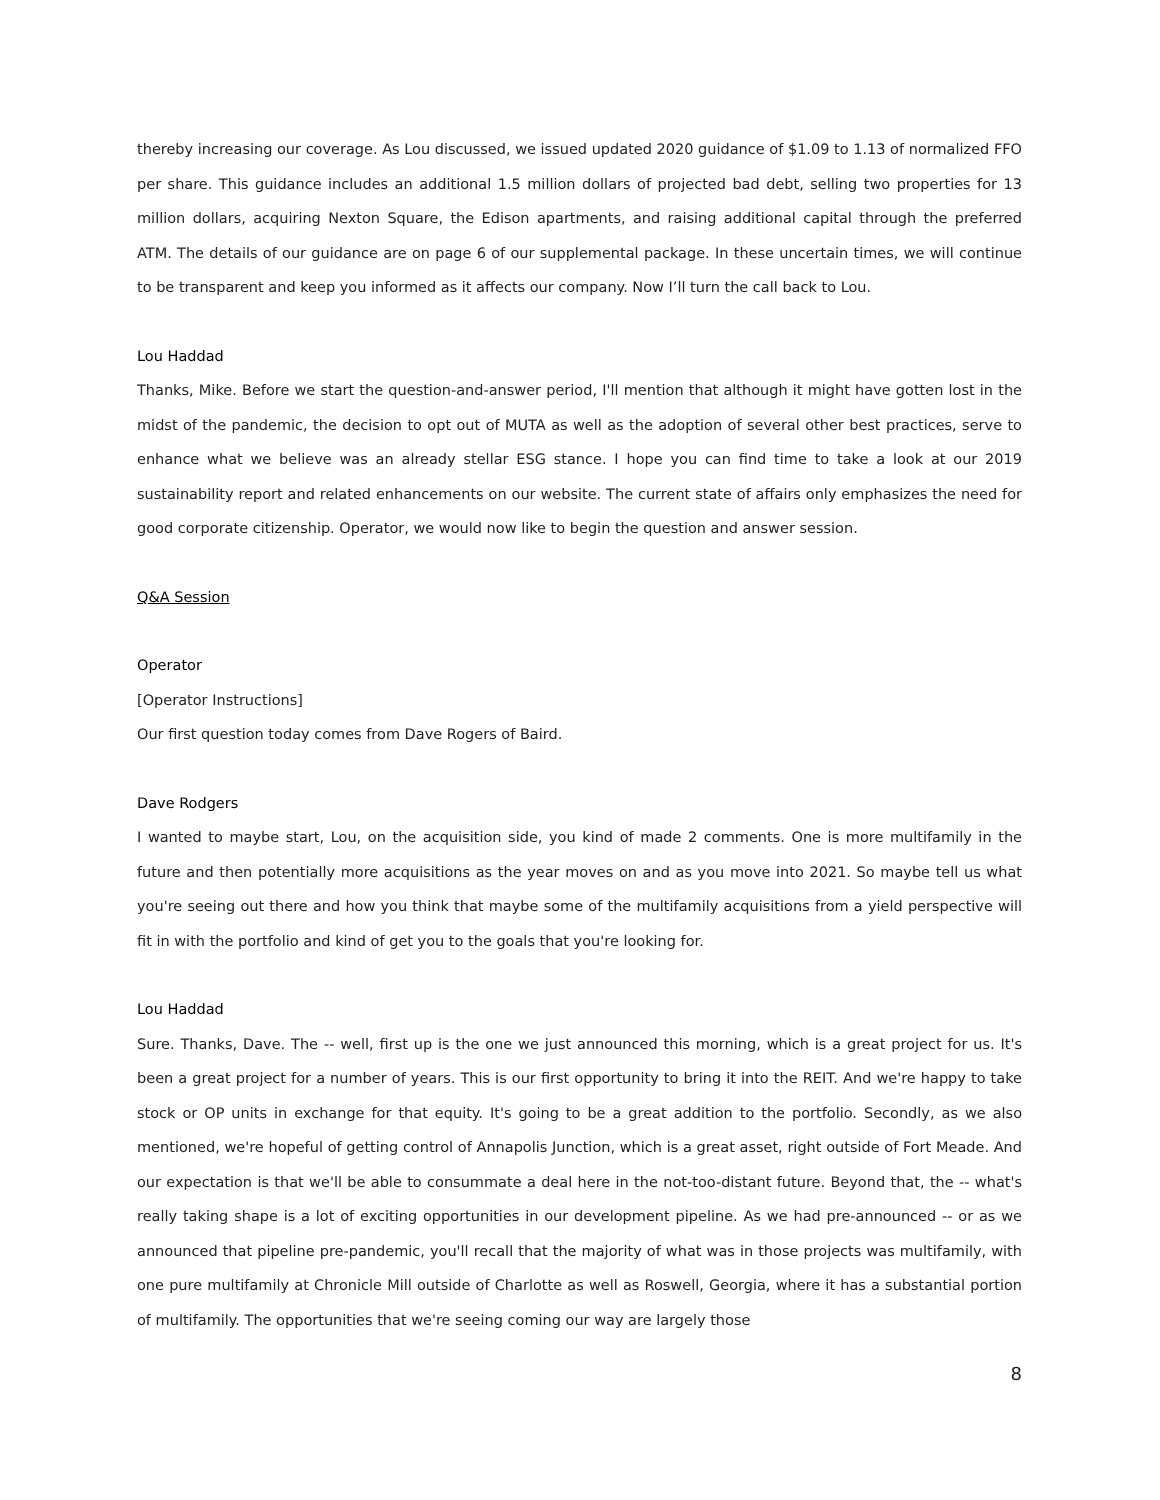thereby increasing our coverage. As Lou discussed, we issued updated 2020 guidance of $1.09 to 1.13 of normalized FFO per share. This guidance includes an additional 1.5 million dollars of projected bad debt, selling two properties for 13 million dollars, acquiring Nexton Square, the Edison apartments, and raising additional capital through the preferred ATM. The details of our guidance are on page 6 of our supplemental package. In these uncertain times, we will continue to be transparent and keep you informed as it affects our company. Now I’ll turn the call back to Lou.
Lou Haddad
Thanks, Mike. Before we start the question-and-answer period, I'll mention that although it might have gotten lost in the midst of the pandemic, the decision to opt out of MUTA as well as the adoption of several other best practices, serve to enhance what we believe was an already stellar ESG stance. I hope you can find time to take a look at our 2019 sustainability report and related enhancements on our website. The current state of affairs only emphasizes the need for good corporate citizenship. Operator, we would now like to begin the question and answer session.
Q&A Session
Operator
[Operator Instructions]
Our first question today comes from Dave Rogers of Baird.
Dave Rodgers
I wanted to maybe start, Lou, on the acquisition side, you kind of made 2 comments. One is more multifamily in the future and then potentially more acquisitions as the year moves on and as you move into 2021. So maybe tell us what you're seeing out there and how you think that maybe some of the multifamily acquisitions from a yield perspective will fit in with the portfolio and kind of get you to the goals that you're looking for.
Lou Haddad
Sure. Thanks, Dave. The -- well, first up is the one we just announced this morning, which is a great project for us. It's been a great project for a number of years. This is our first opportunity to bring it into the REIT. And we're happy to take stock or OP units in exchange for that equity. It's going to be a great addition to the portfolio. Secondly, as we also mentioned, we're hopeful of getting control of Annapolis Junction, which is a great asset, right outside of Fort Meade. And our expectation is that we'll be able to consummate a deal here in the not-too-distant future. Beyond that, the -- what's really taking shape is a lot of exciting opportunities in our development pipeline. As we had pre-announced -- or as we announced that pipeline pre-pandemic, you'll recall that the majority of what was in those projects was multifamily, with one pure multifamily at Chronicle Mill outside of Charlotte as well as Roswell, Georgia, where it has a substantial portion of multifamily. The opportunities that we're seeing coming our way are largely those
8